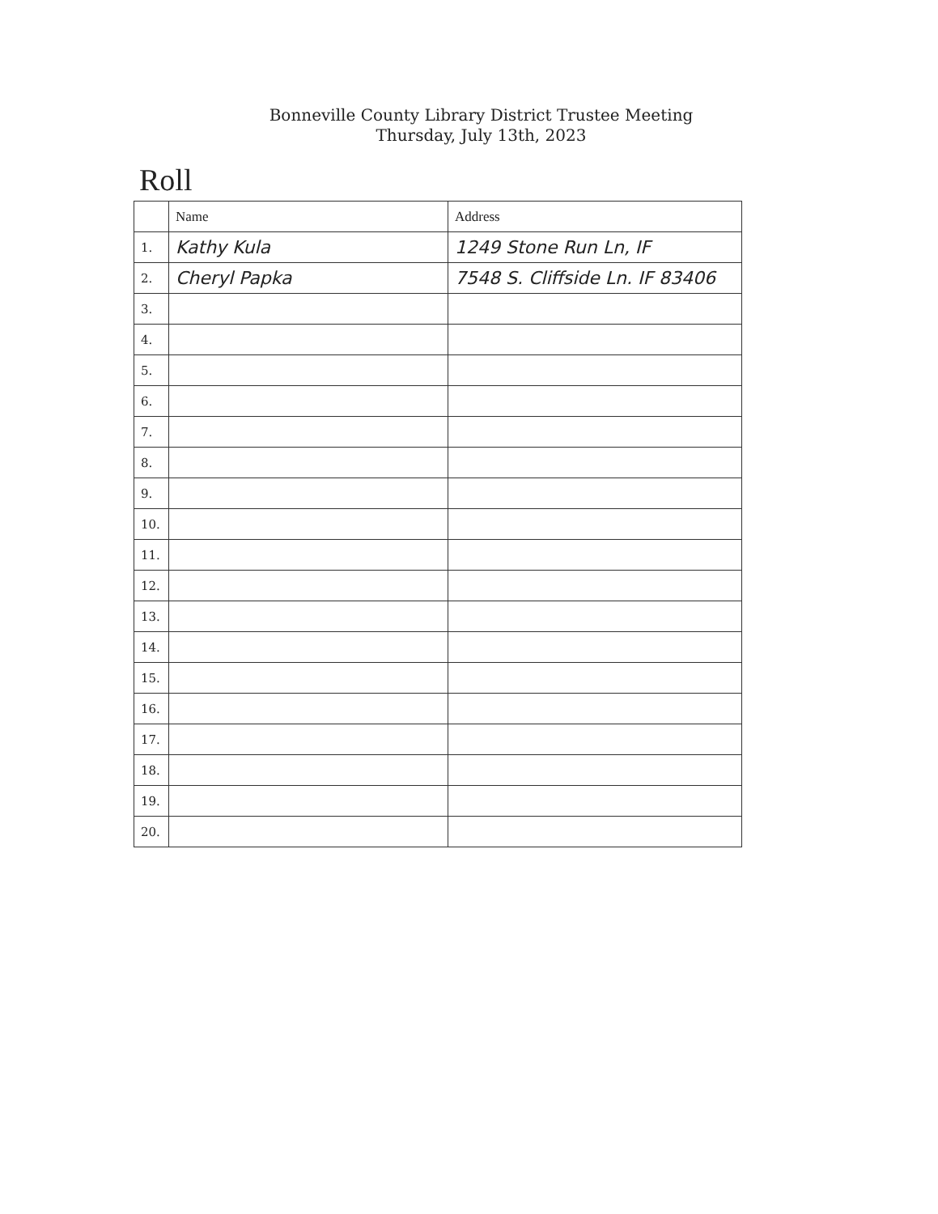Bonneville County Library District Trustee Meeting
Thursday, July 13th, 2023
Roll
| | Name | Address |
| --- | --- | --- |
| 1. | Kathy Kula | 1249 Stone Run Ln, IF |
| 2. | Cheryl Papka | 7548 S. Cliffside Ln. IF 83406 |
| 3. | | |
| 4. | | |
| 5. | | |
| 6. | | |
| 7. | | |
| 8. | | |
| 9. | | |
| 10. | | |
| 11. | | |
| 12. | | |
| 13. | | |
| 14. | | |
| 15. | | |
| 16. | | |
| 17. | | |
| 18. | | |
| 19. | | |
| 20. | | |